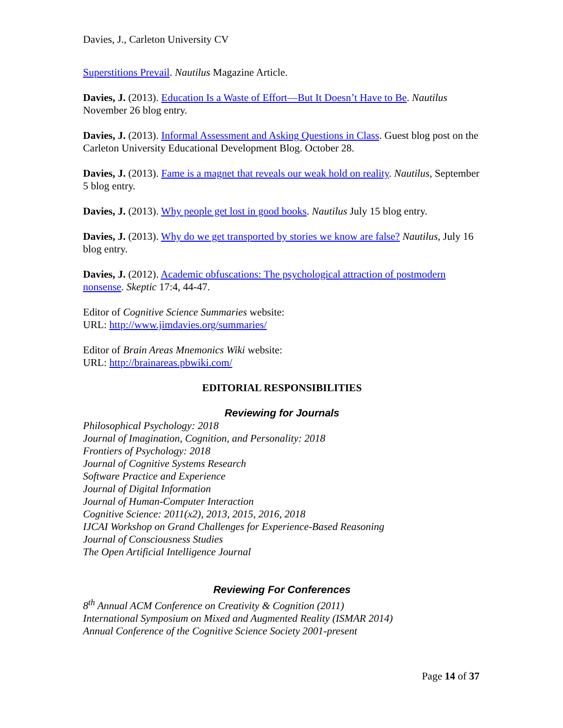Davies, J., Carleton University CV
Superstitions Prevail. Nautilus Magazine Article.
Davies, J. (2013). Education Is a Waste of Effort—But It Doesn’t Have to Be. Nautilus November 26 blog entry.
Davies, J. (2013). Informal Assessment and Asking Questions in Class. Guest blog post on the Carleton University Educational Development Blog. October 28.
Davies, J. (2013). Fame is a magnet that reveals our weak hold on reality. Nautilus, September 5 blog entry.
Davies, J. (2013). Why people get lost in good books. Nautilus July 15 blog entry.
Davies, J. (2013). Why do we get transported by stories we know are false? Nautilus, July 16 blog entry.
Davies, J. (2012). Academic obfuscations: The psychological attraction of postmodern nonsense. Skeptic 17:4, 44-47.
Editor of Cognitive Science Summaries website:
URL: http://www.jimdavies.org/summaries/
Editor of Brain Areas Mnemonics Wiki website:
URL: http://brainareas.pbwiki.com/
EDITORIAL RESPONSIBILITIES
Reviewing for Journals
Philosophical Psychology: 2018
Journal of Imagination, Cognition, and Personality: 2018
Frontiers of Psychology: 2018
Journal of Cognitive Systems Research
Software Practice and Experience
Journal of Digital Information
Journal of Human-Computer Interaction
Cognitive Science: 2011(x2), 2013, 2015, 2016, 2018
IJCAI Workshop on Grand Challenges for Experience-Based Reasoning
Journal of Consciousness Studies
The Open Artificial Intelligence Journal
Reviewing For Conferences
8<sup>th</sup> Annual ACM Conference on Creativity & Cognition (2011)
International Symposium on Mixed and Augmented Reality (ISMAR 2014)
Annual Conference of the Cognitive Science Society 2001-present
Page 14 of 37